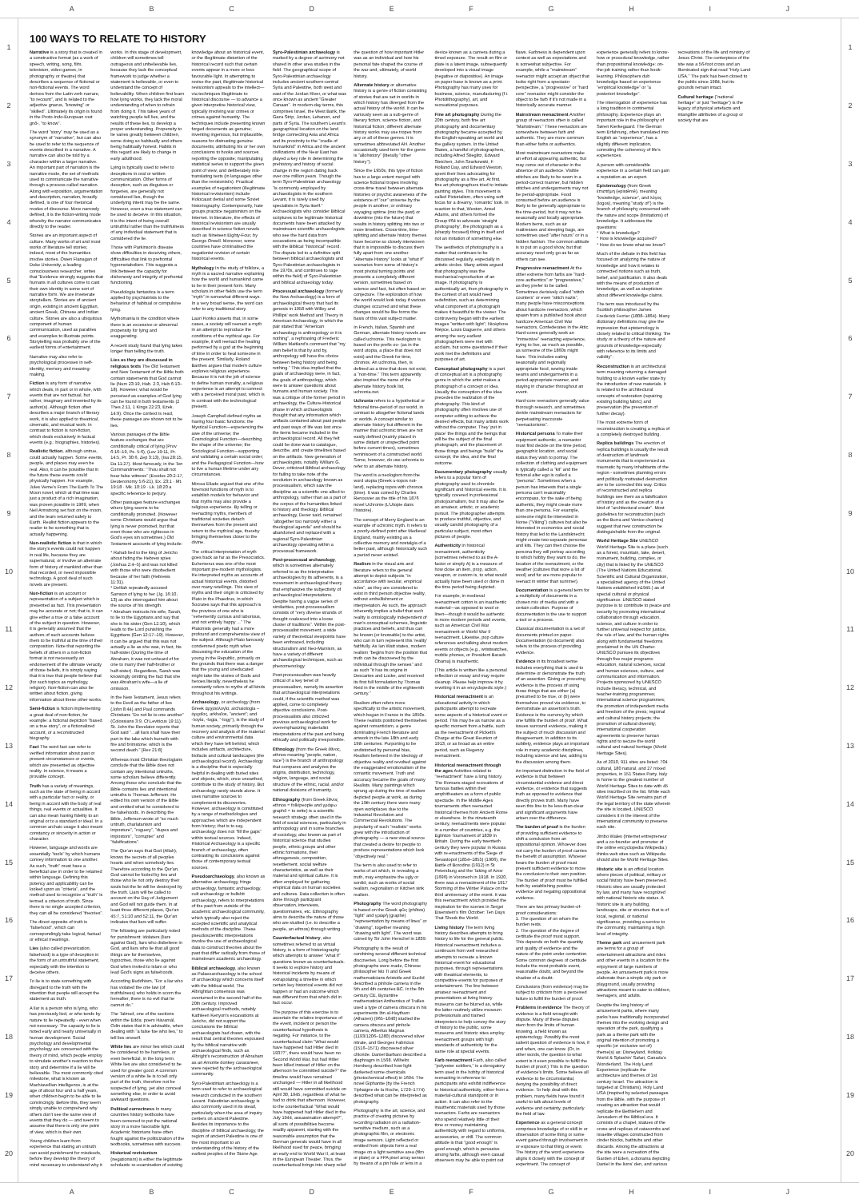A B C D E F G H I J
123456789
10
11
12
13
14
15
16
17
18
19
20
100 WAYS TO RELATE TO HISTORY
Narrative is a story that is created in a constructive format (as a work of speech, writing, song, film, television, video games, in photography or theatre) that describes a sequence of fictional or non-fictional events. The word derives from the Latin verb narrare, "to recount", and is related to the adjective gnarus, "knowing" or "skilled". Ultimately its origin is found in the Proto-Indo-European root gnō-, "to know".
The word "story" may be used as a synonym of "narrative", but can also be used to refer to the sequence of events described in a narrative. A narrative can also be told by a character within a larger narrative. An important part of narration is the narrative mode, the set of methods used to communicate the narrative through a process called narration. Along with exposition, argumentation and description, narration, broadly defined, is one of four rhetorical modes of discourse. More narrowly defined, it is the fiction-writing mode whereby the narrator communicates directly to the reader.
Stories are an important aspect of culture. Many works of art and most works of literature tell stories; indeed, most of the humanities involve stories. Owen Flanagan of Duke University, a leading consciousness researcher, writes that "Evidence strongly suggests that humans in all cultures come to cast their own identity in some sort of narrative form. We are inveterate storytellers. Stories are of ancient origin, existing in ancient Egyptian, ancient Greek, Chinese and Indian culture. Stories are also a ubiquitous component of human communication, used as parables and examples to illustrate points. Storytelling was probably one of the earliest forms of entertainment.
Narrative may also refer to psychological processes in self-identity, memory and meaning-making.
Fiction is any form of narrative which deals, in part or in whole, with events that are not factual, but rather, imaginary and invented by its author(s). Although fiction often describes a major branch of literary work, it is also applied to theatrical, cinematic, and musical work. In contrast to fiction is non-fiction, which deals exclusively in factual events (e.g.: biographies, histories).
Realistic fiction, although untrue, could actually happen. Some events, people, and places may even be real. Also, it can be possible that in the future these events could physically happen. For example, Jules Verne's From The Earth To The Moon novel, which at that time was just a product of a rich imagination, was proven possible in 1969, when Neil Armstrong set foot on the moon, and the team returned safely to Earth. Realist fiction appears to the reader to be something that is actually happening.
Non-realistic fiction is that in which the story's events could not happen in real life, because they are supernatural, or involve an alternate form of history of mankind other than that recorded, or need impossible technology. A good deal of such novels are present.
Non-fiction is an account or representation of a subject which is presented as fact. This presentation may be accurate or not; that is, it can give either a true or a false account of the subject in question. However, it is generally assumed that the authors of such accounts believe them to be truthful at the time of their composition. Note that reporting the beliefs of others in a non-fiction format is not necessarily an endorsement of the ultimate veracity of those beliefs, it is simply saying that it is true that people believe that (for such topics as mythology, religion). Non-fiction can also be written about fiction, giving information about these other works.
Semi-fiction is fiction implementing a great deal of non-fiction, for example: a fictional depiction "based on a true story", or a fictionalized account, or a reconstructed biography.
Fact The word fact can refer to verified information about past or present circumstances or events, which are presented as objective reality. In science, it means a provable concept.
Truth has a variety of meanings, such as the state of being in accord with a particular fact or reality, or being in accord with the body of real things, real events or actualities. It can also mean having fidelity to an original or to a standard or ideal. In a common archaic usage it also meant constancy or sincerity in action or character.
However, language and words are essentially "tools" by which humans convey information to one another. As such, "truth" must have a beneficial use in order to be retained within language. Defining this potency and applicability can be looked upon as "criteria", and the method used to recognize a "truth" is termed a criterion of truth. Since there is no single accepted criterion, they can all be considered "theories".
The direct opposite of truth is "falsehood", which can correspondingly take logical, factual or ethical meanings.
Lies (also called prevarication, falsehood) is a type of deception in the form of an untruthful statement, especially with the intention to deceive others.
To lie is to state something with disregard to the truth with the intention that people will accept the statement as truth.
A liar is a person who is lying, who has previously lied, or who tends by nature to lie repeatedly - even when not necessary. The capacity to lie is noted early and nearly universally in human development. Social psychology and developmental psychology are concerned with the theory of mind, which people employ to simulate another's reaction to their story and determine if a lie will be believable. The most commonly cited milestone, what is known as Machiavellian intelligence, is at the age of about four and a half years, when children begin to be able to lie convincingly. Before this, they seem simply unable to comprehend why others don't see the same view of events that they do — and seem to assume that there is only one point of view, which is their own.
Young children learn from experience that stating an untruth can avoid punishment for misdeeds, before they develop the theory of mind necessary to understand why it works. In this stage of development, children will sometimes tell outrageous and unbelievable lies, because they lack the conceptual framework to judge whether a statement is believable, or even to understand the concept of believability. When children first learn how lying works, they lack the moral understanding of when to refrain from doing it. This takes years of watching people tell lies, and the results of these lies, to develop a proper understanding. Propensity to lie varies greatly between children, some doing so habitually and others being habitually honest. Habits in this regard are likely to change in early adulthood.
Lying is typically used to refer to deceptions in oral or written communication. Other forms of deception, such as disguises or forgeries, are generally not considered lies, though the underlying intent may be the same. However, even a true statement can be used to deceive. In this situation, it is the intent of being overall untruthful rather than the truthfulness of any individual statement that is considered the lie.
Those with Parkinson's disease show difficulties in deceiving others, difficulties that link to prefrontal hypometabolism. This suggests a link between the capacity for dishonesty and integrity of prefrontal functioning.
Pseudologia fantastica is a term applied by psychiatrists to the behaviour of habitual or compulsive lying.
Mythomania is the condition where there is an excessive or abnormal propensity for lying and exaggerating.
A recent study found that lying takes longer than telling the truth.
Lies as they are discussed in religious texts The Old Testament and New Testament of the Bible both contain statements that God cannot lie (Num 23:19, Hab. 2:3, Heb 6:13–18). However, what would be perceived as examples of God lying can be found in both testaments (2 Thes 2:11, 1 Kings 22:23, Ezek. 14:9). Once the context is read, these passages are shown not to be lies.
Various passages of the Bible feature exchanges that are conditionally critical of lying (Prov 6:16–19, Ps. 5:6), (Lev 19:11, Pr. 14:5, Pr. 30:6, Zep 3:13), (Isa 28:15, Da 11:27). Most famously, in the Ten Commandments: "Thou shalt not bear false witness" (Exodus 20:2-17, Deuteronomy 5:6-21), Ex. 23:1 · Mt. 19:18 · Mk. 10:19 · Lk. 18:20 a specific reference to perjury.
Other passages feature exchanges where lying seems to be conditionally promoted. (However some Christians would argue that lying is never promoted, but that even those who are righteous in God's eyes sin sometimes.) Old Testament accounts of lying include:
* Rahab lied to the king of Jericho about hiding the Hebrew spies (Joshua 2:4–5) and was not killed with those who were disobedient because of her faith (Hebrews 11:31).
* Delilah repeatedly accused Samson of lying to her (Jg. 16:10, 13) as she interrogated him about the source of his strength.
* Abraham instructs his wife, Sarah, to lie to the Egyptians and say that she is his sister (Gen 12:10), which leads to the Lord punishing the Egyptians (Gen 12:17–19). However, it can be argued that this was not actually a lie as she was, in fact, his half-sister (During the time of Abraham, it was not unheard of for one to marry their half-brother or half-sister). Regardless, Sarah was knowingly omitting the fact that she was Abraham's wife—a lie of omission.
In the New Testament, Jesus refers to the Devil as the father of lies (John 8:44) and Paul commands Christians "Do not lie to one another" (Colossians 3:9, Cf.Leviticus 19:11). St. John the Revelator reports that God said "...all liars shall have their part in the lake which burneth with fire and brimstone: which is the second death." [Rev 21:8]
Whereas most Christian theologians conclude that the Bible does not contain any intentional untruths, some scholars believe differently. Among those who conclude that the Bible contains lies and intentional untruths is Thomas Jefferson. He edited his own version of the Bible and omitted what he considered to be falsehoods. In describing the Bible, Jefferson wrote of "so much untruth, charlatanism and imposture", "roguery", "dupes and impostors", "corrupter" and "falsifications".
The Qur'an says that God (Allah), knows the secrets of all peoples hearts and when somebody lies. Therefore according to the Qur'an, God cannot be fooled by lies and those who lie not only destroy their souls but the lie will be destroyed by the truth. Liars will be called to account on the Day of Judgement and God will not guide them. In at least three different places, Qur'an 45:7, 51:10 and 52:11, the Qur'an indicates that liars will suffer.
The following are particularly noted for punishment: idolaters (liars against God), liars who disbelieve in God, and liars who lie that all good things are for themselves, hypocrites, those who lie against God when invited to Islam or who lead God's signs as falsehoods.
According Buddhism, "For a liar who has violated the one law (of truthfulness) who holds in scorn the hereafter, there is no evil that he cannot do."
The Talmud, one of the sections within the Edda: poem Hávamál, Odin states that it is advisable, when dealing with "a false foe who lies," to tell lies oneself.
White lies are minor lies which could be considered to be harmless, or even beneficial, in the long term. White lies are also considered to be used for greater good. A common version of a white lie is to tell only part of the truth, therefore not be suspected of lying, yet also conceal something else, in order to avoid awkward questions.
Political correctness In many countries history textbooks have been censored to put the national story in a more favorable light. Academic historians have often fought against the politicization of the textbooks, sometimes with success.
Historical revisionism (negationism) is either the legitimate scholastic re-examination of existing knowledge about an historical event, or the illegitimate distortion of the historical record such that certain events appear in a more or less favourable light. In attempting to revise the past, illegitimate historical revisionism appeals to the intellect—via techniques illegitimate to historical discourse — to advance a given interpretive historical view, typically involving war crimes or crimes against humanity. The techniques include presenting known forged documents as genuine; inventing ingenious, but implausible, reasons for distrusting genuine documents; attributing his or her own conclusions to books and sources reporting the opposite; manipulating statistical series to support the given point of view; and deliberately mis-translating texts (in languages other than the revisionist's). Practical examples of negationism (illegitimate historical revisionism) include Holocaust denial and some Soviet historiography. Contemporarily, hate groups practice negationism on the Internet. In literature, the effects of historical revisionism are usually described in science fiction novels such as Nineteen Eighty-Four, by George Orwell. Moreover, some countries have criminalised the negationist revision of certain historical events.
Mythology In the study of folklore, a myth is a sacred narrative explaining how the world and humankind came to be in their present form. Many scholars in other fields use the term "myth" in somewhat different ways. In a very broad sense, the word can refer to any traditional story.
Lauri Honko asserts that, in some cases, a society will reenact a myth in an attempt to reproduce the conditions of the mythical age. For example, it will reenact the healing performed by a god at the beginning of time in order to heal someone in the present. Similarly, Roland Barthes argues that modern culture explores religious experience. Because it is not the job of science to define human morality, a religious experience is an attempt to connect with a perceived moral past, which is in contrast with the technological present.
Joseph Campbell defined myths as having four basic functions: the Mystical Function—experiencing the awe of the universe; the Cosmological Function—describing the shape of the universe; the Sociological Function—supporting and validating a certain social order; and the Pedagogical Function—how to live a human lifetime under any circumstances.
Mircea Eliade argued that one of the foremost functions of myth is to establish models for behavior and that myths may also provide a religious experience. By telling or reenacting myths, members of traditional societies detach themselves from the present and return to the mythical age, thereby bringing themselves closer to the divine.
The critical interpretation of myth goes back as far as the Presocratics. Euhemerus was one of the most important pre-modern mythologists. He interpreted myths as accounts of actual historical events, distorted over many retellings. This view of myths and their origin is criticised by Plato in the Phaedrus, in which Socrates says that this approach is the province of one who is "vehemently curious and laborious, and not entirely happy ..." The Platonists generally had a more profound and comprehensive view of the subject. Although Plato famously condemned poetic myth when discussing the education of the young in the Republic, primarily on the grounds that there was a danger that the young and uneducated might take the stories of Gods and heroes literally, nevertheless he constantly refers to myths of all kinds throughout his writings.
Archaeology, or archeology (from Greek ἀρχαιολογία, archaiologia – ἀρχαῖος, arkhaīos, "ancient"; and -λογία, -logia, "-logy"), is the study of human society, primarily through the recovery and analysis of the material culture and environmental data which they have left behind, which includes artifacts, architecture, biofacts and cultural landscapes (the archaeological record). Archaeology is a discipline that is especially helpful in dealing with buried sites and objects, which, once unearthed, contribute to the study of history. But archaeology rarely stands alone. It uses narrative sources to complement its discoveries. However, archaeology is constituted by a range of methodologies and approaches which are independent from history; that is to say, archaeology does not "fill the gaps" within textual sources. Indeed, Historical Archaeology is a specific branch of archaeology, often contrasting its conclusions against those of contemporary textual sources.
Pseudoarchaeology, also known as alternative archaeology, fringe archaeology, fantastic archaeology, cult archaeology or bullshit archaeology, refers to interpretations of the past from outside of the academic archaeological community, which typically also reject the accepted scientific and analytical methods of the discipline. These pseudoscientific interpretations involve the use of archaeological data to construct theories about the past that differ radically from those of mainstream academic archaeology.
Biblical archaeology, also known as Palaeoarchaeology is the school of archaeology which concerns itself with the biblical world. The Albrightian consensus was overturned in the second half of the 20th century. Improved archaeological methods, notably Kathleen Kenyon's excavations at Jericho, did not support the conclusions the biblical archaeologists had drawn, with the result that central theories espoused by the biblical narrative with archaeological finds, such as Albright's reconstruction of Abraham as an Amorite donkey caravaneer, were rejected by the archaeological community.
Syro-Palestinian archaeology is a term used to refer to archaeological research conducted in the southern Levant. Palestinian archaeology is also commonly used in its stead, particularly when the area of inquiry centers on ancient Palestine. Besides its importance to the discipline of biblical archaeology, the region of ancient Palestine is one of the most important to an understanding of the history of the earliest peoples of the Stone Age.
Syro-Palestinian archaeology is marked by a degree of acrimony not shared in other area studies in the field. The geographical scope of Syro-Palestinian archaeology includes ancient southern-central Syria and Palestine, both west and east of the Jordan River, or what was once known as ancient "Greater Canaan". In modern-day terms, this comprises Israel, the West Bank, the Gaza Strip, Jordan, Lebanon, and parts of Syria. The southern Levant's geographical location on the land bridge connecting Asia and Africa and its proximity to the "cradle of humankind" in Africa and the ancient civilizations of the Near East has played a key role in determining the prehistory and history of social change in the region dating back over one million years. Though the term Syro-Palestinian archaeology "is commonly employed by archaeologists in the southern Levant, it is rarely used by specialists in Syria itself." Archaeologists who consider Biblical scriptures to be legitimate historical documents have been attacked by mainstream scientific archaeologists who see the hard data from excavations as being incompatible with the Biblical "historical" record. The dispute led to a definitive split between biblical archaeologists and Syro-Palestinian archaeologists in the 1970s, and continues to rage within the field) of Syro-Palestinian and biblical archaeology today.
Processual archaeology (formerly the New Archaeology) is a form of archaeological theory that had its genesis in 1958 with Willey and Phillips' work Method and Theory in American Archaeology, in which the pair stated that "American archaeology is anthropology or it is nothing", a rephrasing of Frederic William Maitland's comment that "my own belief is that by and by, anthropology will have the choice between being history and being nothing." This idea implied that the goals of archaeology were, in fact, the goals of anthropology, which were to answer questions about humans and human society. This was a critique of the former period in archaeology, the Culture-Historical phase in which archaeologists thought that any information which artifacts contained about past people and past ways of life was lost once the items became included in the archaeological record. All they felt could be done was to catalogue, describe, and create timelines based on the artifacts. New generation of archaeologists, notably William G. Dever, criticized Biblical archaeology for failing to take note of the revolution in archaeology known as processualism, which saw the discipline as a scientific one allied to anthropology, rather than as a part of the corpus of the humanities linked to history and theology. Biblical archaeology, Dever said, remained "altogether too narrowly either a theological agenda" and should be abandoned and replaced with a regional Syro-Palestinian archaeology operating within a processual framework.
Post-processual archaeology, which is sometimes alternately referred to as the interpretative archaeologies by its adherents, is a movement in archaeological theory that emphasizes the subjectivity of archaeological interpretations. Despite having a vague series of similarities, post-processualism consists of "very diverse strands of thought coalesced into a loose cluster of traditions". Within the post-processualist movement, a wide variety of theoretical viewpoints have been embraced, including structuralism and Neo-Marxism, as have a variety of different archaeological techniques, such as phenomenology.
Post-processualism was heavily critical of a key tenet of processualism, namely its assertion that archaeological interpretations could, if the scientific method was applied, come to completely objective conclusions. Post-processualists also criticized previous archaeological work for overemphasizing materialist interpretations of the past and being ethically and politically irresponsible.
Ethnology (from the Greek ἔθνος, ethnos meaning "people, nation, race") is the branch of anthropology that compares and analyzes the origins, distribution, technology, religion, language, and social structure of the ethnic, racial, and/or national divisions of humanity.
Ethnography (from Greek ἔθνος ethnos = folk/people and γράφω graphō = to write) is a scientific research strategy often used in the field of social sciences, particularly in anthropology and in some branches of sociology, also known as part of historical science that studies people, ethnic groups and other ethnic formations, their ethnogenesis, composition, resettlement, social welfare characteristics, as well as their material and spiritual culture. It is often employed for gathering empirical data on human societies and cultures. Data collection is often done through participant observation, interviews, questionnaires, etc. Ethnography aims to describe the nature of those who are studied (i.e. to describe a people, an ethnos) through writing.
Counterfactual history, also sometimes referred to as virtual history, is a form of historiography which attempts to answer "what if" questions known as counterfactuals. It seeks to explore history and historical incidents by means of extrapolating a timeline in which certain key historical events did not happen or had an outcome which was different from that which did in fact occur.
The purpose of this exercise is to ascertain the relative importance of the event, incident or person the counterfactual hypothesis is negating. For instance, to the counterfactual claim "What would have happened had Hitler died in 1937?", there would have been no Second World War, but had Hitler been killed instead of Hitler on the afternoon he committed suicide?" the timeline would have remained unchanged — Hitler in all likelihood still would have committed suicide on April 30, 1945, regardless of what he had to drink that afternoon. However, to the counterfactual "What would have happened had Hitler died in the July 1944, assassination attempt?", all sorts of possibilities become readily apparent, starting with the reasonable assumption that the German generals would have in all likelihood sued for peace, bringing an early end to World War II, at least in the European Theater. Thus, the counterfactual brings into sharp relief the question of how important Hitler was as an individual and how his personal fate shaped the course of the war and, ultimately, of world history.
Alternate history or alternative history is a genre of fiction consisting of stories that are set in worlds in which history has diverged from the actual history of the world. It can be variously seen as a sub-genre of literary fiction, science fiction, and historical fiction; different alternate history works may use tropes from any or all of these genres. It is sometimes abbreviated AH. Another occasionally used term for the genre is "allohistory" (literally "other history").
Since the 1950s, this type of fiction has to a large extent merged with science fictional tropes involving cross-time travel between alternate histories or psychic awareness of the existence of "our" universe by the people in another; or ordinary voyaging uptime (into the past) or downtime (into the future) that results in history splitting into two or more timelines. Cross-time, time-splitting and alternate history themes have become so closely interwoven that it is impossible to discuss them fully apart from one another. "Alternate History" looks at "what if" scenarios from some of history's most pivotal turning points and presents a completely different version, sometimes based on science and fact, but often based on conjecture. The exploration of how the world would look today if various changes occurred and what these changes would be like forms the basis of this vast subject matter.
In French, Italian, Spanish and German, alternate history novels are called uchronie. This neologism is based on the prefix ου- (as in the word utopia, a place that does not exist) and the Greek for time, chronos. An uchronia, then, is defined as a time that does not exist, a "non-time." This term apparently also inspired the name of the alternate history book list, uchronia.net.
Uchronia refers to a hypothetical or fictional time-period of our world, in contrast to altogether fictional lands or worlds. A concept similar to alternate history but different in the manner that uchronic times are not easily defined (mainly placed in some distant or unspecified point before current times), sometimes reminiscent of a constructed world. Some, however, do use uchronia to refer to an alternate history.
The word is a neologism from the word utopia (Greek u-topos not-land), replacing topos with chronos (time). It was coined by Charles Renouvier as the title of his 1876 novel Uchronie (L'Utopie dans l'histoire).
The concept of Merry England is an example of uchronic myth. It refers to a poorly-defined point after Medieval England, mainly existing as a collective memory and nostalgia of a better past, although historically such a period never existed.
Realism in the visual arts and literature refers to the general attempt to depict subjects "in accordance with secular, empirical rules", as they are considered to exist in third person objective reality, without embellishment or interpretation. As such, the approach inherently implies a belief that such reality is ontologically independent of man's conceptual schemes, linguistic practices and beliefs, and thus can be known (or knowable) to the artist, who can in turn represent this 'reality' faithfully. As Ian Watt states, modern realism "begins from the position that truth can be discovered by the individual through the senses" and as such "it has its origins in Descartes and Locke, and received its first full formulation by Thomas Reid in the middle of the eighteenth century."
Realism often refers more specifically to the artistic movement, which began in France in the 1850s. These realists positioned themselves against romanticism, a genre dominating French literature and artwork in the late 18th and early 19th centuries. Purporting to be undistorted by personal bias, Realism believed in the ideology of objective reality and revolted against the exaggerated emotionalism of the romantic movement. Truth and accuracy became the goals of many Realists. Many paintings which sprung up during the time of realism depicted people at work, as during the 19th century there were many open workplaces due to the Industrial Revolution and Commercial Revolutions. The popularity of such "realistic" works grew with the introduction of photography — a new visual source that created a desire for people to produce representations which look "objectively real."
The term is also used to refer to works of art which, in revealing a truth, may emphasize the ugly or sordid, such as works of social realism, regionalism or Kitchen sink realism.
Photography The word photography is based on the Greek φῶς (phōtos) "light" and γραφή (graphé) "representation by means of lines" or "drawing", together meaning "drawing with light". The word was coined by Sir John Herschel in 1839.
Photography is the result of combining several different technical discoveries. Long before the first photographs were made, Chinese philosopher Mo Ti and Greek mathematicians Aristotle and Euclid described a pinhole camera in the 5th and 4th centuries BC. In the 6th century CE, Byzantine mathematician Anthemius of Tralles used a type of camera obscura in his experiments Ibn al-Haytham (Alhazen) (965–1040) studied the camera obscura and pinhole camera, Albertus Magnus (1193/1206–1280) discovered silver nitrate, and Georges Fabricius (1516–1571) discovered silver chloride. Daniel Barbaro described a diaphragm in 1568. Wilhelm Homberg described how light darkened some chemicals (photochemical effect) in 1694. The novel Giphantie (by the French Tiphaigne de la Roche, 1729–1774) described what can be interpreted as photography.
Photography is the art, science, and practice of creating pictures by recording radiation on a radiation-sensitive medium, such as a photographic film, or electronic image sensors. Light reflected or emitted from objects form a real image on a light sensitive area (film or plate) or a FPA pixel array sensor by means of a pin hole or lens in a device known as a camera during a timed exposure. The result on film or plate is a latent image, subsequently developed into a visual image (negative or diapositive). An image on paper base is known as a print. Photography has many uses for business, science, manufacturing (f.i. Photolithography), art, and recreational purposes.
Fine art photography During the 20th century, both fine art photography and documentary photography became accepted by the English-speaking art world and the gallery system. In the United States, a handful of photographers, including Alfred Stieglitz, Edward Steichen, John Szarkowski, F. Holland Day, and Edward Weston, spent their lives advocating for photography as a fine art. At first, fine art photographers tried to imitate painting styles. This movement is called Pictorialism, often using soft focus for a dreamy, 'romantic' look. In reaction to that, Weston, Ansel Adams, and others formed the Group f/64 to advocate 'straight photography', the photograph as a (sharply focused) thing in itself and not an imitation of something else.
The aesthetics of photography is a matter that continues to be discussed regularly, especially in artistic circles. Many artists argued that photography was the mechanical reproduction of an image. If photography is authentically art, then photography in the context of art would need redefinition, such as determining what component of a photograph makes it beautiful to the viewer. The controversy began with the earliest images "written with light"; Nicéphore Niépce, Louis Daguerre, and others among the very earliest photographers were met with acclaim, but some questioned if their work met the definitions and purposes of art.
Conceptual photography is a part of conceptual art is a photography genre in which the artist makes a photograph of a concept or idea. Usually the conception of the idea precedes the realization of the photography. This kind of photography often involves use of computer editing to achieve the desired effects, but many artists work without the computer. They 'put in place' the things and the beings that will be the subject of the final photograph, and the placement of those things and beings "build" the concept, the idea, and the final outcome.
Documentary photography usually refers to a popular form of photography used to chronicle significant and historical events. It is typically covered in professional photojournalism, but it may also be an amateur, artistic, or academic pursuit. The photographer attempts to produce truthful, objective, and usually candid photography of a particular subject, most often pictures of people.
Authenticity In historical reenactment, authenticity (sometimes referred to as the A-factor or simply A) is a measure of how close an item, prop, action, weapon, or custom is, to what would actually have been used or done in the time period being depicted.
For example, in medieval reenactment cotton is an inauthentic material—as opposed to wool or linen—though it would be authentic in more modern periods and events, such as American Civil War reenactment or World War II reenactment. Likewise, pop culture references and talking about modern events or objects (e.g., wristwatches, mobile phones, or President Barack Obama) is inauthentic.
(This article is written like a personal reflection or essay and may require cleanup. Please help improve it by rewriting it in an encyclopedic style.)
Historical reenactment is an educational activity in which participants attempt to recreate some aspects of a historical event or period. This may be as narrow as a specific moment from a battle, such as the reenactment of Pickett's Charge at the Great Reunion of 1913, or as broad as an entire period, such as Regency reenactment.
Historical reenactment through the ages Activities related to "reenactment" have a long history. The Romans staged recreations of famous battles within their amphitheaters as a form of public spectacle. In the Middle Ages tournaments often reenacted historical themes from Ancient Rome or elsewhere. In the nineteenth century, reenactments were popular in a number of countries, e.g. the Eglinton Tournament of 1839 in Britain. During the early twentieth century they were popular in Russia with re-enactments of the Siege of Sevastopol (1854–1855) (1906), the Battle of Borodino (1912) in St Petersburg and the Taking of Azov (1696) in Voronezh in 1918. In 1920, there was a reenactment of the 1917 Storming of the Winter Palace on the third anniversary of the event. It was this reenactment which provided the inspiration for the scenes in Sergei Eisenstein's film October: Ten Days That Shook the World.
Living history The term living history describes attempts to bring history to life for the general public. Historical reenactment includes a continuum from well researched attempts to recreate a known historical event for educational purposes, through representations with theatrical elements, to competitive events for purposes of entertainment. The line between amateur reenactment and presentations at living history museums can be blurred as, while the latter routinely utilize museum professionals and trained interpreters to help convey the story of history to the public, some museums and historic sites employ reenactment groups with high standards of authenticity for the same role at special events.
Farb reenactment Farb, also called "polyester soldiers," is a derogatory term used in the hobby of historical reenacting in reference to participants who exhibit indifference to historical authenticity, either from a material-cultural standpoint or in action. It can also refer to the inauthentic materials used by those reenactors. Farbs are reenactors who spend relatively little of their time or money maintaining authenticity with regard to uniforms, accessories, or drill. The common attitude is that "good enough" is good enough, which is pervasive among farbs, although even casual observers may be able to point out flaws. Farbness is dependent upon context as well as expectations and is somewhat subjective. For example, while a "mainstream" reenactor might accept an object that looks right from a spectator perspective, a "progressive" or "hard core" reenactor might consider the object to be farb if it's not made in a historically accurate manner.
Mainstream reenactment Another group of reenactors often is called "Mainstream." These reenactors are somewhere between farb and authentic. They are more common than either farbs or authentics.
Most mainstream reenactors make an effort at appearing authentic, but may come out of character in the absence of an audience. Visible stitches are likely to be sewn in a period-correct manner, but hidden stitches and undergarments may not be period-appropriate. Food consumed before an audience is likely to be generally appropriate to the time-period, but it may not be seasonally and locally appropriate. Modern items, such as air mattresses and sleeping bags, are sometimes used "after hours" or in a hidden fashion. The common attitude is to put on a good show, but that accuracy need only go as far as others can see.
Progressive reenactment At the other extreme from farbs are "hard-core authentics" or "progressives," as they prefer to be called. Sometimes derisively called "stitch counters" or even "stitch nazis", many people have misconceptions about hardcore reenactors, which spawn from a published book about hardcore American Civil War reenactors, Confederates in the Attic. Hard-cores generally seek an "immersive" reenacting experience, trying to live, as much as possible, as someone of the 1860s might have. This includes eating seasonally and regionally appropriate food, sewing inside seams and undergarments in a period-appropriate manner, and staying in character throughout an event.
Hard-core reenactors generally value thorough research, and sometimes deride mainstream reenactors for perpetuating inaccurate "reenactorisms".
Historical persona To make their equipment authentic, a reenactor must first decide on the time period, geographic location, and social status they wish to portray. The collection of clothing and equipment is typically called a "kit" and the fictional alter ego is called a "persona". Sometimes when a person has interests that a single persona can't reasonably encompass, for the sake of being authentic, they might create more than one persona. For example, someone might be interested in Norse ("Viking") cultures but also be interested in economics and social history that led to the Landsknecht; might create two separate personae and kits. They can then choose the persona they will portray according to which hobby they want to do, the location of the reenactment, or the weather (cultures that wore a lot of wool) and fur are more popular to reenact in winter than summer).
Documentation is a general term for a multiplicity of documents in a chosen mix of media and with a certain collection. Purpose of documentation is the use to support a tool or a process.
Classical documentation is a set of documents printed on paper. Documentation (to document) also refers to the process of providing evidence.
Evidence in its broadest sense includes everything that is used to determine or demonstrate the truth of an assertion. Giving or procuring evidence is the process of using those things that are either (a) presumed to be true, or (b) were themselves proved via evidence, to demonstrate an assertion's truth. Evidence is the currency by which one fulfills the burden of proof. What issues surround evidence, making it the subject of much discussion and disagreement. In addition to its subtlety, evidence plays an important role in many academic disciplines, including science and law, adding to the discussion among them.
An important distinction in the field of evidence is that between circumstantial evidence and direct evidence, or evidence that suggests truth as opposed to evidence that directly proves truth. Many have seen this line to be less-than-clear and significant arguments have arisen over the difference.
The burden of proof is the burden of providing sufficient evidence to shift a conclusion from an oppositional opinion. Whoever does not carry the burden of proof carries the benefit of assumption. Whoever bears the burden of proof must present sufficient evidence to move the conclusion to their own position. The burden of proof must be fulfilled both by establishing positive evidence and negating oppositional evidence.
There are two primary burden-of-proof considerations:
1. The question of on whom the burden rests.
2. The question of the degree of certitude the proof must support. This depends on both the quantity and quality of evidence and the nature of the point under contention. Some common degrees of certitude include the most probable event, reasonable doubt, and beyond the shadow of a doubt.
Conclusions (from evidence) may be subject to criticism from a perceived failure to fulfill the burden of proof.
Problems in evidence The theory of evidence is a field wrought with dispute. Many of these disputes stem from the limits of human knowing, a field known as epistemology. Possibly the most salient question of evidence is how, if and when, one can know. (Or, in other words, the question to what extent is it even possible to fulfill the burden of proof.) This is the question of evidence's limits. Some believe all evidence to be circumstantial, denying the possibility of direct evidence. To help deal with this problem, many fields have found it useful to talk about levels of evidence and certainty, particularly the field of law.
Experience as a general concept comprises knowledge of or skill in or observation of some thing or some event gained through involvement in or exposure to that thing or event. The history of the word experience aligns it closely with the concept of experiment. The concept of experience generally refers to know-how or procedural knowledge, rather than propositional knowledge: on-the-job training rather than book-learning. Philosophers dub knowledge based on experience "empirical knowledge" or "a posteriori knowledge".
The interrogation of experience has a long tradition in continental philosophy. Experience plays an important role in the philosophy of Søren Kierkegaard. The German term Erfahrung, often translated into English as "experience", has a slightly different implication, connoting the coherency of life's experiences.
A person with considerable experience in a certain field can gain a reputation as an expert.
Epistemology (from Greek ἐπιστήμη (epistēmē), meaning "knowledge, science", and λόγος (logos), meaning "study of") is the branch of philosophy concerned with the nature and scope (limitations) of knowledge. It addresses the questions:
* What is knowledge?
* How is knowledge acquired?
* How do we know what we know?
Much of the debate in this field has focused on analyzing the nature of knowledge and how it relates to connected notions such as truth, belief, and justification. It also deals with the means of production of knowledge, as well as skepticism about different knowledge claims.
The term was introduced by the Scottish philosopher James Frederick Ferrier (1808–1864). Many dictionary definitions may give the impression that epistemology is closely related to critical thinking: 'the study or a theory of the nature and grounds of knowledge especially with reference to its limits and validity".
Reconstruction is an architectural term meaning returning a damaged building to a known earlier state by the introduction of new materials. It is related to the architectural concepts of restoration (repairing existing building fabric) and preservation (the prevention of further decay).
The most extreme form of reconstruction is creating a replica of a completely destroyed building.
Replica buildings The erection of replica buildings is usually the result of destruction of landmark monuments that is experienced as traumatic by many inhabitants of the region - sometimes planning errors and politically motivated destruction are to be corrected this way. Critics of reconstructed and replica buildings see them as a falsification of history and as the creation of a kind of "architectural ersatz". Most guidelines for reconstruction (such as the Burra and Venice charters) suggest that new construction be distinguishable from the original.
World Heritage Site UNESCO World Heritage Site is a place (such as a forest, mountain, lake, desert, monument, building, complex, or city) that is listed by the UNESCO (The United Nations Educational, Scientific and Cultural Organization, a specialized agency of the United Nations established in1945.) as of special cultural or physical significance. UNESCO stated purpose is to contribute to peace and security by promoting international collaboration through education, science, and culture in order to further universal respect for justice, the rule of law, and the human rights along with fundamental freedoms proclaimed in the UN Charter. UNESCO pursues its objectives through five major programs: education, natural sciences, social and human sciences, culture, and communication and information. Projects sponsored by UNESCO include literacy, technical, and teacher-training programmes; international science programmes; the promotion of independent media and freedom of the press; regional and cultural history projects; the promotion of cultural diversity; international cooperation agreements to preserve human rights and to secure the world cultural and natural heritage (World Heritage Sites).
As of 2010, 911 sites are listed: 704 cultural, 180 natural, and 27 mixed properties, in 151 States Party. Italy is home to the greatest number of World Heritage Sites to date with 45 sites inscribed on the list. While each World Heritage Site remains part of the legal territory of the state wherein the site is located, UNESCO considers it in the interest of the international community to preserve each site.
Jimbo Wales (Internet entrepreneur and a co-founder and promoter of the online encyclopedia Wikipedia.) thinks web sites such as Wikipedia should also be World Heritage Sites.
Historic site is an official location where pieces of political, military or social history have been preserved. Historic sites are usually protected by law, and many have recognized with national historic site status. A historic site is any building, landscape, site or structure that is of local, regional, or national significance, providing a service to the community, maintaining a high level of integrity.
Theme park and amusement park are terms for a group of entertainment attractions and rides and other events in a location for the enjoyment of large numbers of people. An amusement park is more elaborate than a simple city park or playground, usually providing attractions meant to cater to children, teenagers, and adults.
Despite the long history of amusement parks, where many parks have traditionally incorporated themes into the evolving design and operation of the park, qualifying a park as a theme park with the original intention of promoting a specific (or exclusive set of) theme(s) as: Disneyland, Holiday World & Splashin' Safari, Canada's Wonderland, The Holy Land Experience (replicate the architecture and themes of 1st century Israel. The attraction is targeted at Christians), Holy Land USA (inspired by selected passages from the Bible, with the purpose of creating an attraction that would replicate the Bethlehem and Jerusalem of the Biblical era. It consists of a chapel, statues of the cross and replicas of catacombs and Israelite villages constructed from cinder blocks, bathtubs and other discards. Among the attractions at the site were a recreation of the Garden of Eden, a diorama depicting Daniel in the lions' den, and various recreations of the life and ministry of Jesus Christ. The centerpiece of the site was a 56-foot cross and an illuminated sign that read "Holy Land USA." The park has been closed to the public since 1984, but its grounds remain intact.
Cultural heritage ("national heritage" or just "heritage") is the legacy of physical artefacts and intangible attributes of a group or society that are
123456789
10
11
12
13
14
15
16
17
18
19
20
A B C D E F G H I J